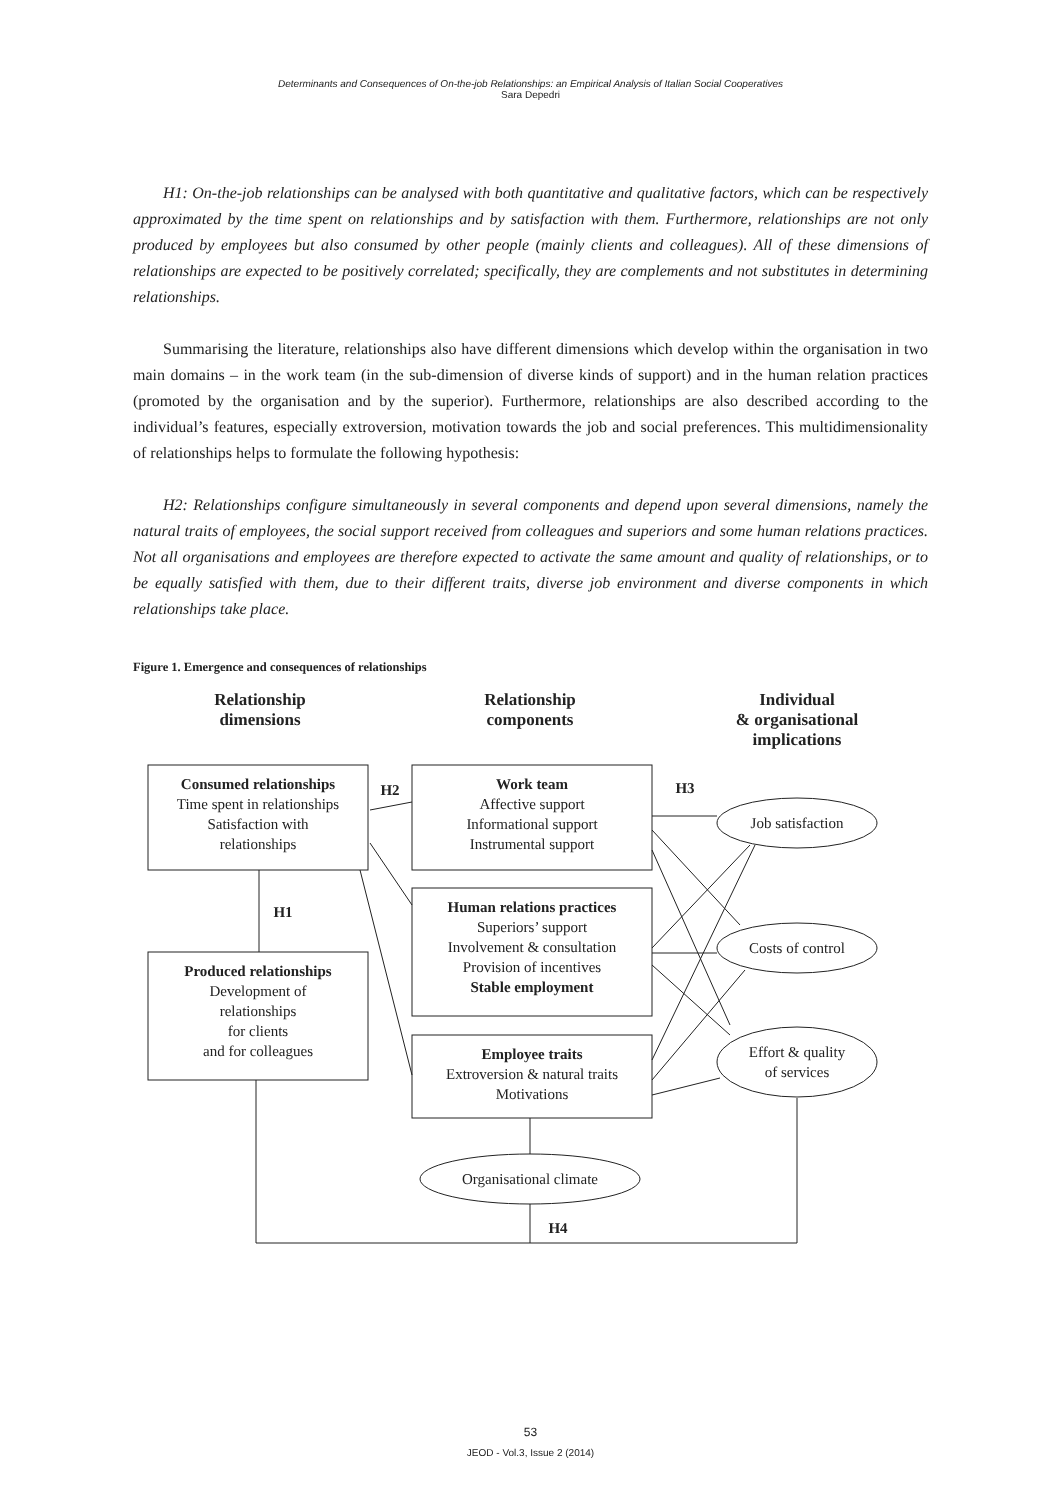Determinants and Consequences of On-the-job Relationships: an Empirical Analysis of Italian Social Cooperatives
Sara Depedri
H1: On-the-job relationships can be analysed with both quantitative and qualitative factors, which can be respectively approximated by the time spent on relationships and by satisfaction with them. Furthermore, relationships are not only produced by employees but also consumed by other people (mainly clients and colleagues). All of these dimensions of relationships are expected to be positively correlated; specifically, they are complements and not substitutes in determining relationships.
Summarising the literature, relationships also have different dimensions which develop within the organisation in two main domains – in the work team (in the sub-dimension of diverse kinds of support) and in the human relation practices (promoted by the organisation and by the superior). Furthermore, relationships are also described according to the individual’s features, especially extroversion, motivation towards the job and social preferences. This multidimensionality of relationships helps to formulate the following hypothesis:
H2: Relationships configure simultaneously in several components and depend upon several dimensions, namely the natural traits of employees, the social support received from colleagues and superiors and some human relations practices. Not all organisations and employees are therefore expected to activate the same amount and quality of relationships, or to be equally satisfied with them, due to their different traits, diverse job environment and diverse components in which relationships take place.
Figure 1. Emergence and consequences of relationships
Relationship
dimensions
Relationship
components
Individual
& organisational
implications
Consumed relationships
Time spent in relationships
Satisfaction with
relationships
Produced relationships
Development of
relationships
for clients
and for colleagues
Work team
Affective support
Informational support
Instrumental support
Human relations practices
Superiors’ support
Involvement & consultation
Provision of incentives
Stable employment
Employee traits
Extroversion & natural traits
Motivations
Job satisfaction
Costs of control
Effort & quality
of services
Organisational climate
H2
H1
H3
H4
53
JEOD - Vol.3, Issue 2 (2014)